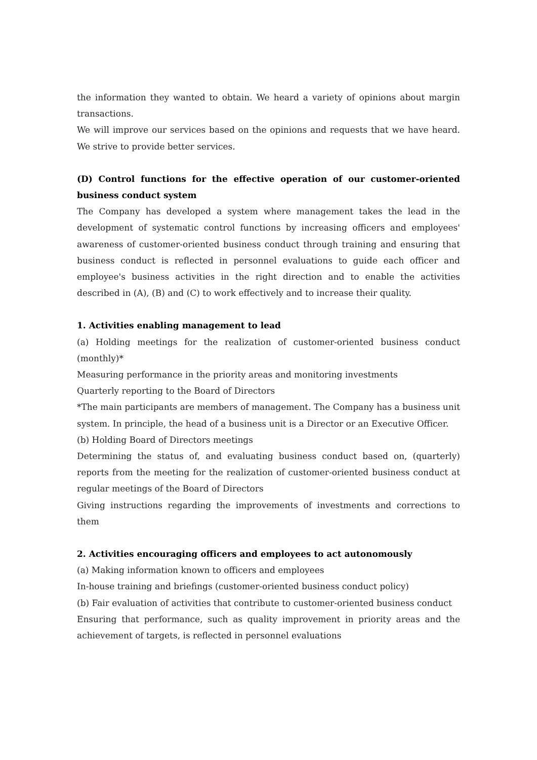the information they wanted to obtain. We heard a variety of opinions about margin transactions.
We will improve our services based on the opinions and requests that we have heard. We strive to provide better services.
(D) Control functions for the effective operation of our customer-oriented business conduct system
The Company has developed a system where management takes the lead in the development of systematic control functions by increasing officers and employees' awareness of customer-oriented business conduct through training and ensuring that business conduct is reflected in personnel evaluations to guide each officer and employee's business activities in the right direction and to enable the activities described in (A), (B) and (C) to work effectively and to increase their quality.
1. Activities enabling management to lead
(a) Holding meetings for the realization of customer-oriented business conduct (monthly)*
Measuring performance in the priority areas and monitoring investments
Quarterly reporting to the Board of Directors
*The main participants are members of management. The Company has a business unit system. In principle, the head of a business unit is a Director or an Executive Officer.
(b) Holding Board of Directors meetings
Determining the status of, and evaluating business conduct based on, (quarterly) reports from the meeting for the realization of customer-oriented business conduct at regular meetings of the Board of Directors
Giving instructions regarding the improvements of investments and corrections to them
2. Activities encouraging officers and employees to act autonomously
(a) Making information known to officers and employees
In-house training and briefings (customer-oriented business conduct policy)
(b) Fair evaluation of activities that contribute to customer-oriented business conduct
Ensuring that performance, such as quality improvement in priority areas and the achievement of targets, is reflected in personnel evaluations